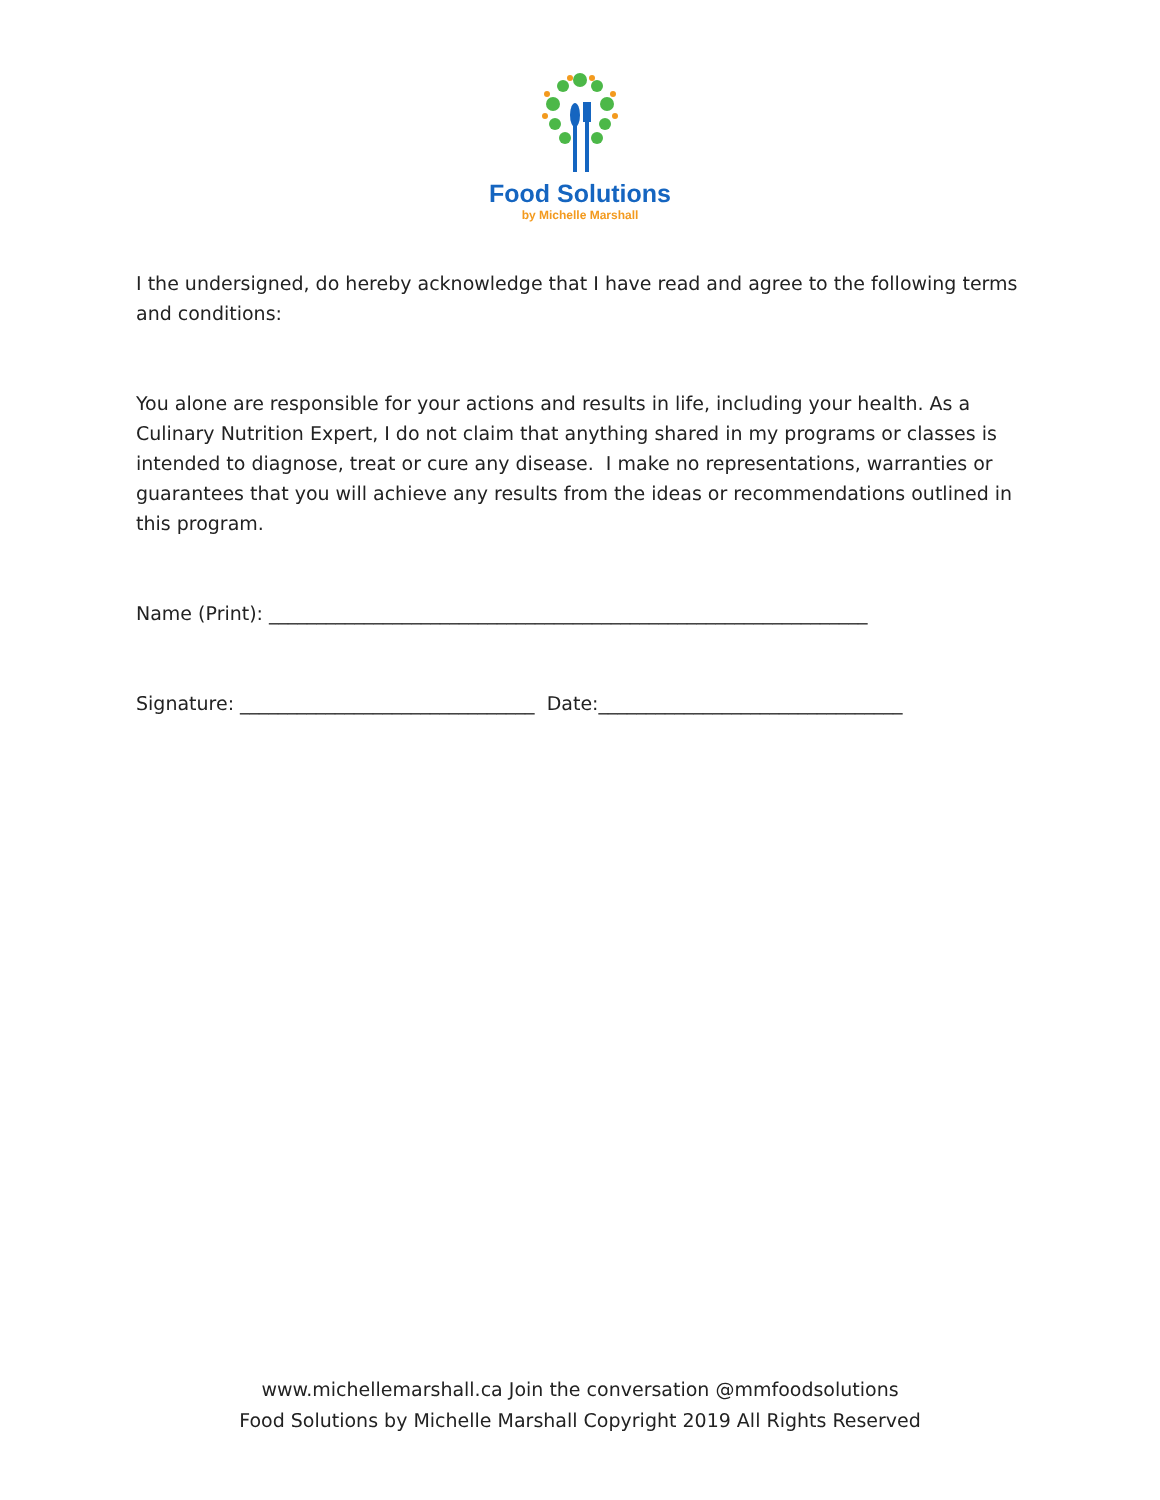Food Solutions
by Michelle Marshall
I the undersigned, do hereby acknowledge that I have read and agree to the following terms and conditions:
You alone are responsible for your actions and results in life, including your health. As a Culinary Nutrition Expert, I do not claim that anything shared in my programs or classes is intended to diagnose, treat or cure any disease. I make no representations, warranties or guarantees that you will achieve any results from the ideas or recommendations outlined in this program.
Name (Print): _______________________________________________________________
Signature: _______________________________ Date:________________________________
www.michellemarshall.ca Join the conversation @mmfoodsolutions
Food Solutions by Michelle Marshall Copyright 2019 All Rights Reserved